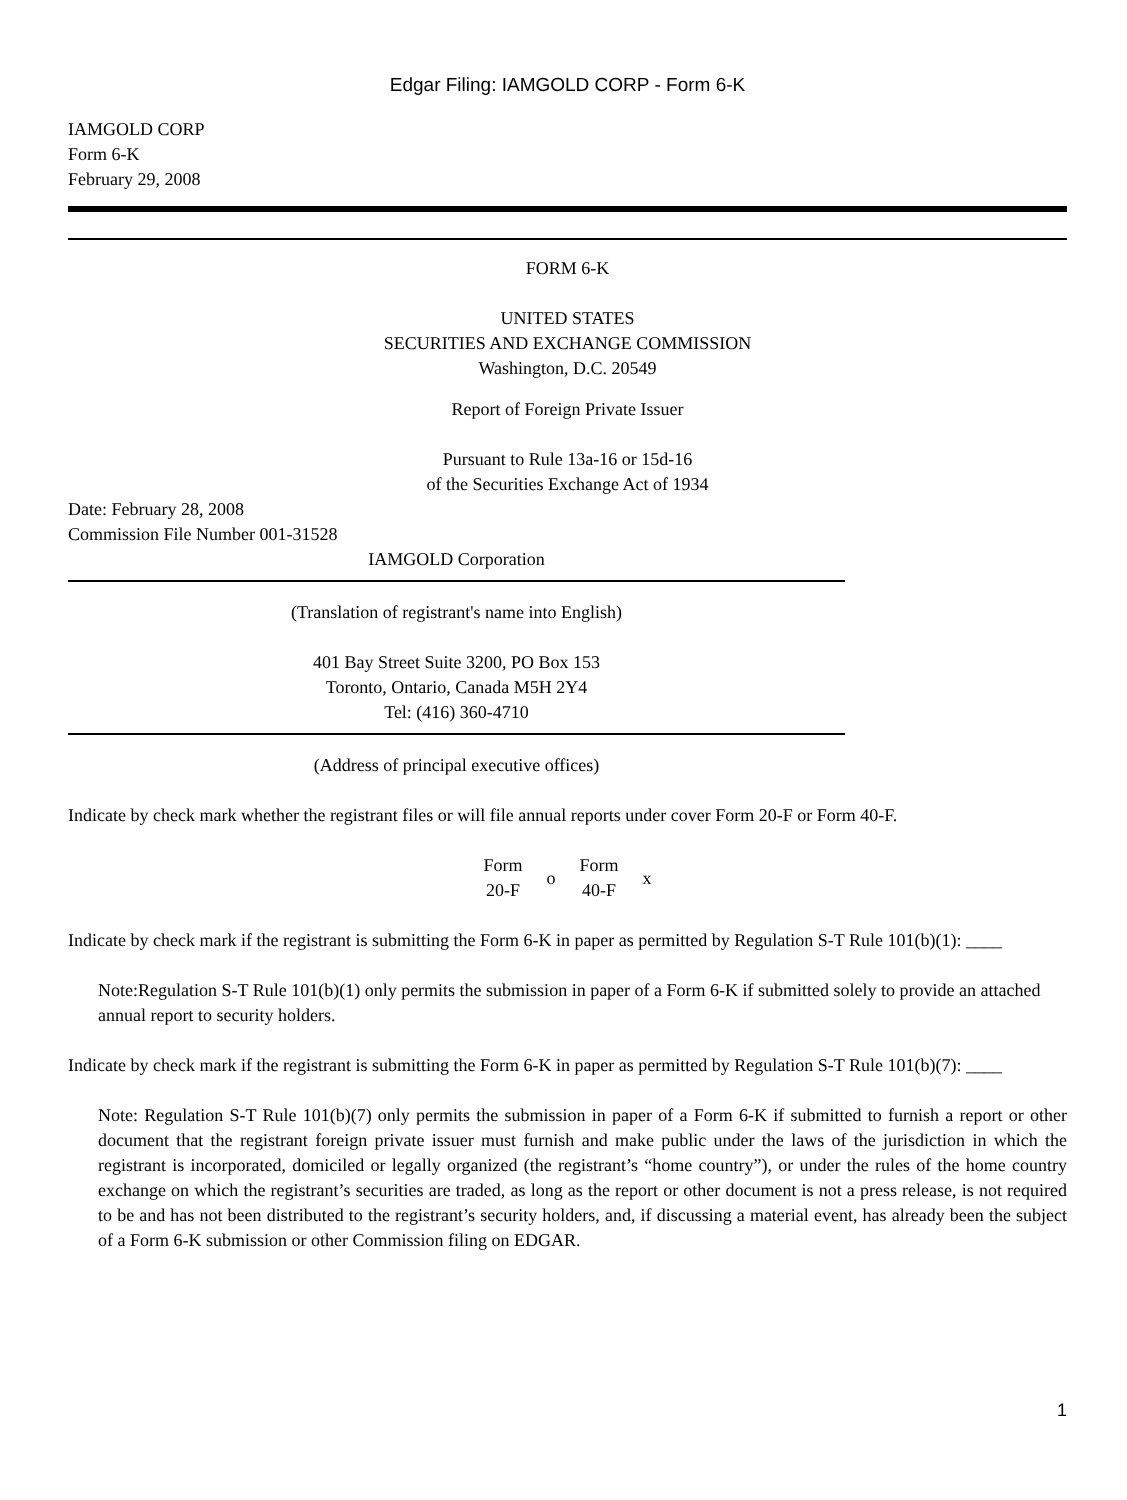Edgar Filing: IAMGOLD CORP - Form 6-K
IAMGOLD CORP
Form 6-K
February 29, 2008
FORM 6-K
UNITED STATES
SECURITIES AND EXCHANGE COMMISSION
Washington, D.C. 20549
Report of Foreign Private Issuer
Pursuant to Rule 13a-16 or 15d-16
of the Securities Exchange Act of 1934
Date: February 28, 2008
Commission File Number 001-31528
IAMGOLD Corporation
(Translation of registrant's name into English)
401 Bay Street Suite 3200, PO Box 153
Toronto, Ontario, Canada M5H 2Y4
Tel: (416) 360-4710
(Address of principal executive offices)
Indicate by check mark whether the registrant files or will file annual reports under cover Form 20-F or Form 40-F.
| Form 20-F | o | Form 40-F | x |
Indicate by check mark if the registrant is submitting the Form 6-K in paper as permitted by Regulation S-T Rule 101(b)(1): ____
Note:Regulation S-T Rule 101(b)(1) only permits the submission in paper of a Form 6-K if submitted solely to provide an attached annual report to security holders.
Indicate by check mark if the registrant is submitting the Form 6-K in paper as permitted by Regulation S-T Rule 101(b)(7): ____
Note: Regulation S-T Rule 101(b)(7) only permits the submission in paper of a Form 6-K if submitted to furnish a report or other document that the registrant foreign private issuer must furnish and make public under the laws of the jurisdiction in which the registrant is incorporated, domiciled or legally organized (the registrant’s “home country”), or under the rules of the home country exchange on which the registrant’s securities are traded, as long as the report or other document is not a press release, is not required to be and has not been distributed to the registrant’s security holders, and, if discussing a material event, has already been the subject of a Form 6-K submission or other Commission filing on EDGAR.
1